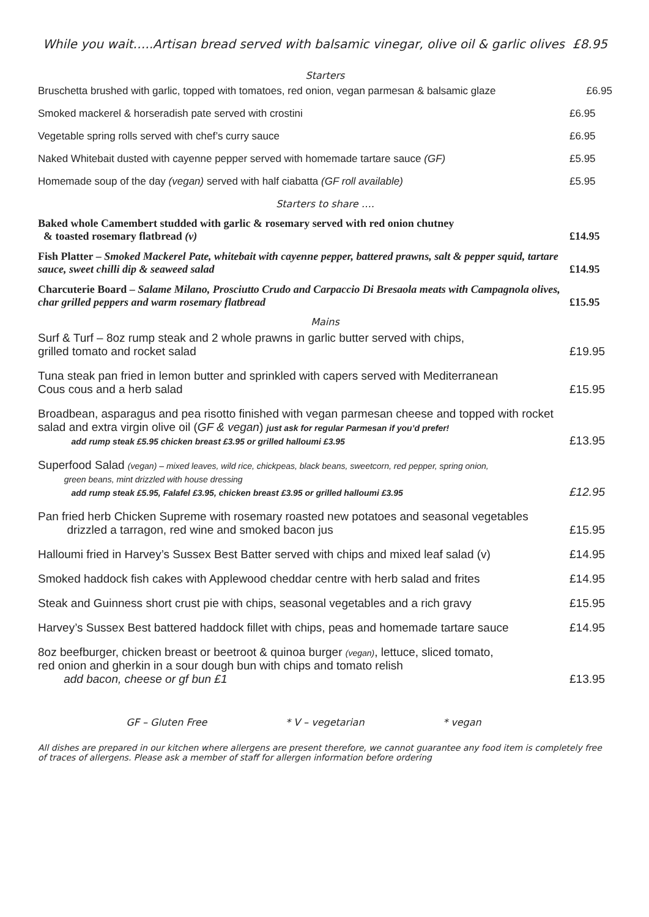While you wait…..Artisan bread served with balsamic vinegar, olive oil & garlic olives £8.95
Starters
Bruschetta brushed with garlic, topped with tomatoes, red onion, vegan parmesan & balsamic glaze £6.95
Smoked mackerel & horseradish pate served with crostini £6.95
Vegetable spring rolls served with chef’s curry sauce £6.95
Naked Whitebait dusted with cayenne pepper served with homemade tartare sauce (GF) £5.95
Homemade soup of the day (vegan) served with half ciabatta (GF roll available) £5.95
Starters to share ….
Baked whole Camembert studded with garlic & rosemary served with red onion chutney
& toasted rosemary flatbread (v) £14.95
Fish Platter – Smoked Mackerel Pate, whitebait with cayenne pepper, battered prawns, salt & pepper squid, tartare sauce, sweet chilli dip & seaweed salad £14.95
Charcuterie Board – Salame Milano, Prosciutto Crudo and Carpaccio Di Bresaola meats with Campagnola olives, char grilled peppers and warm rosemary flatbread £15.95
Mains
Surf & Turf – 8oz rump steak and 2 whole prawns in garlic butter served with chips,
grilled tomato and rocket salad £19.95
Tuna steak pan fried in lemon butter and sprinkled with capers served with Mediterranean
Cous cous and a herb salad £15.95
Broadbean, asparagus and pea risotto finished with vegan parmesan cheese and topped with rocket salad and extra virgin olive oil (GF & vegan) just ask for regular Parmesan if you’d prefer!
add rump steak £5.95 chicken breast £3.95 or grilled halloumi £3.95 £13.95
Superfood Salad (vegan) – mixed leaves, wild rice, chickpeas, black beans, sweetcorn, red pepper, spring onion,
green beans, mint drizzled with house dressing
add rump steak £5.95, Falafel £3.95, chicken breast £3.95 or grilled halloumi £3.95 £12.95
Pan fried herb Chicken Supreme with rosemary roasted new potatoes and seasonal vegetables
drizzled a tarragon, red wine and smoked bacon jus £15.95
Halloumi fried in Harvey’s Sussex Best Batter served with chips and mixed leaf salad (v) £14.95
Smoked haddock fish cakes with Applewood cheddar centre with herb salad and frites £14.95
Steak and Guinness short crust pie with chips, seasonal vegetables and a rich gravy £15.95
Harvey’s Sussex Best battered haddock fillet with chips, peas and homemade tartare sauce £14.95
8oz beefburger, chicken breast or beetroot & quinoa burger (vegan), lettuce, sliced tomato,
red onion and gherkin in a sour dough bun with chips and tomato relish
add bacon, cheese or gf bun £1 £13.95
GF – Gluten Free * V – vegetarian * vegan
All dishes are prepared in our kitchen where allergens are present therefore, we cannot guarantee any food item is completely free of traces of allergens. Please ask a member of staff for allergen information before ordering